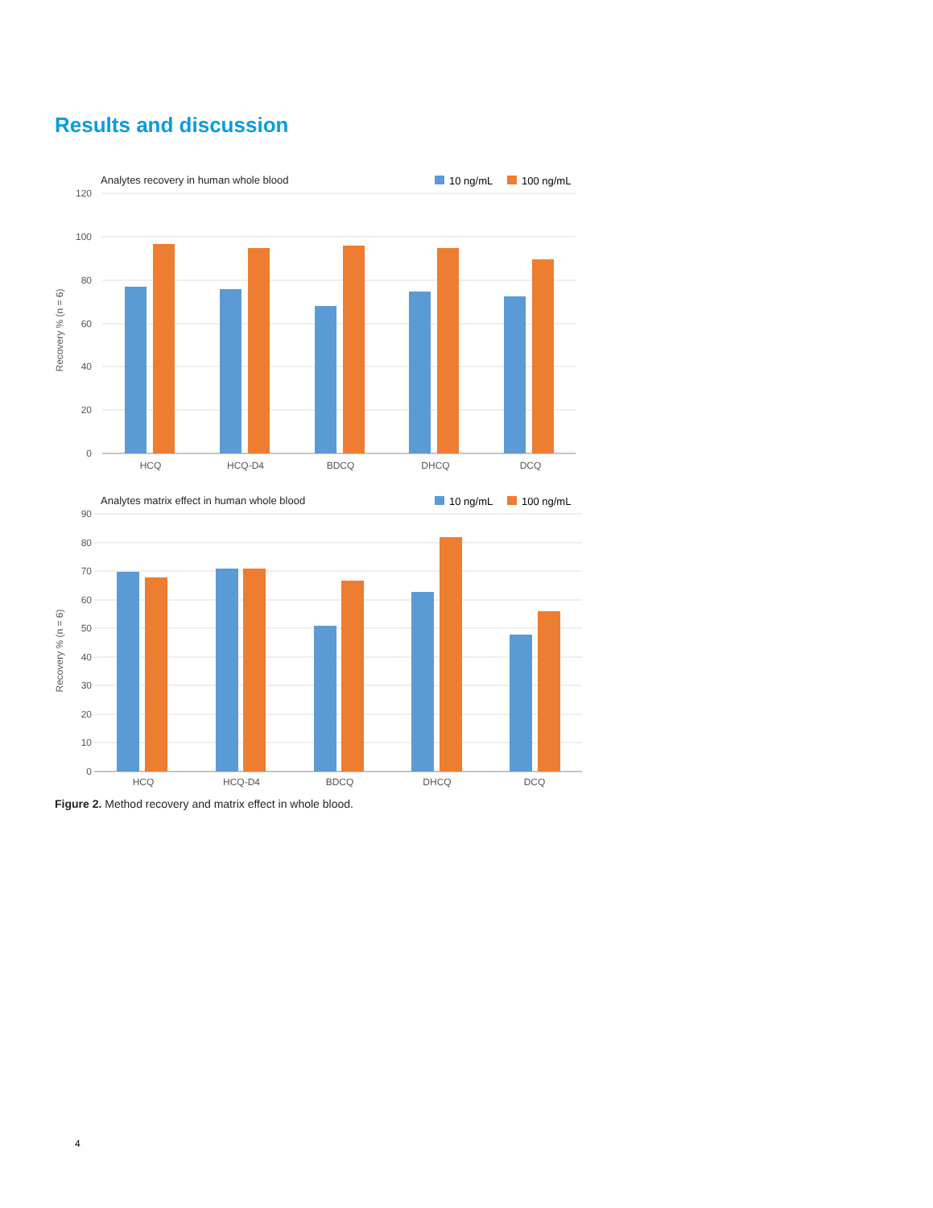Results and discussion
Analytes recovery in human whole blood
10 ng/mL
100 ng/mL
120
100
80
60
40
20
0
Recovery % (n = 6)
HCQ
HCQ-D4
BDCQ
DHCQ
DCQ
Analytes matrix effect in human whole blood
10 ng/mL
100 ng/mL
90
80
70
60
50
40
30
20
10
0
Recovery % (n = 6)
HCQ
HCQ-D4
BDCQ
DHCQ
DCQ
Figure 2. Method recovery and matrix effect in whole blood.
4